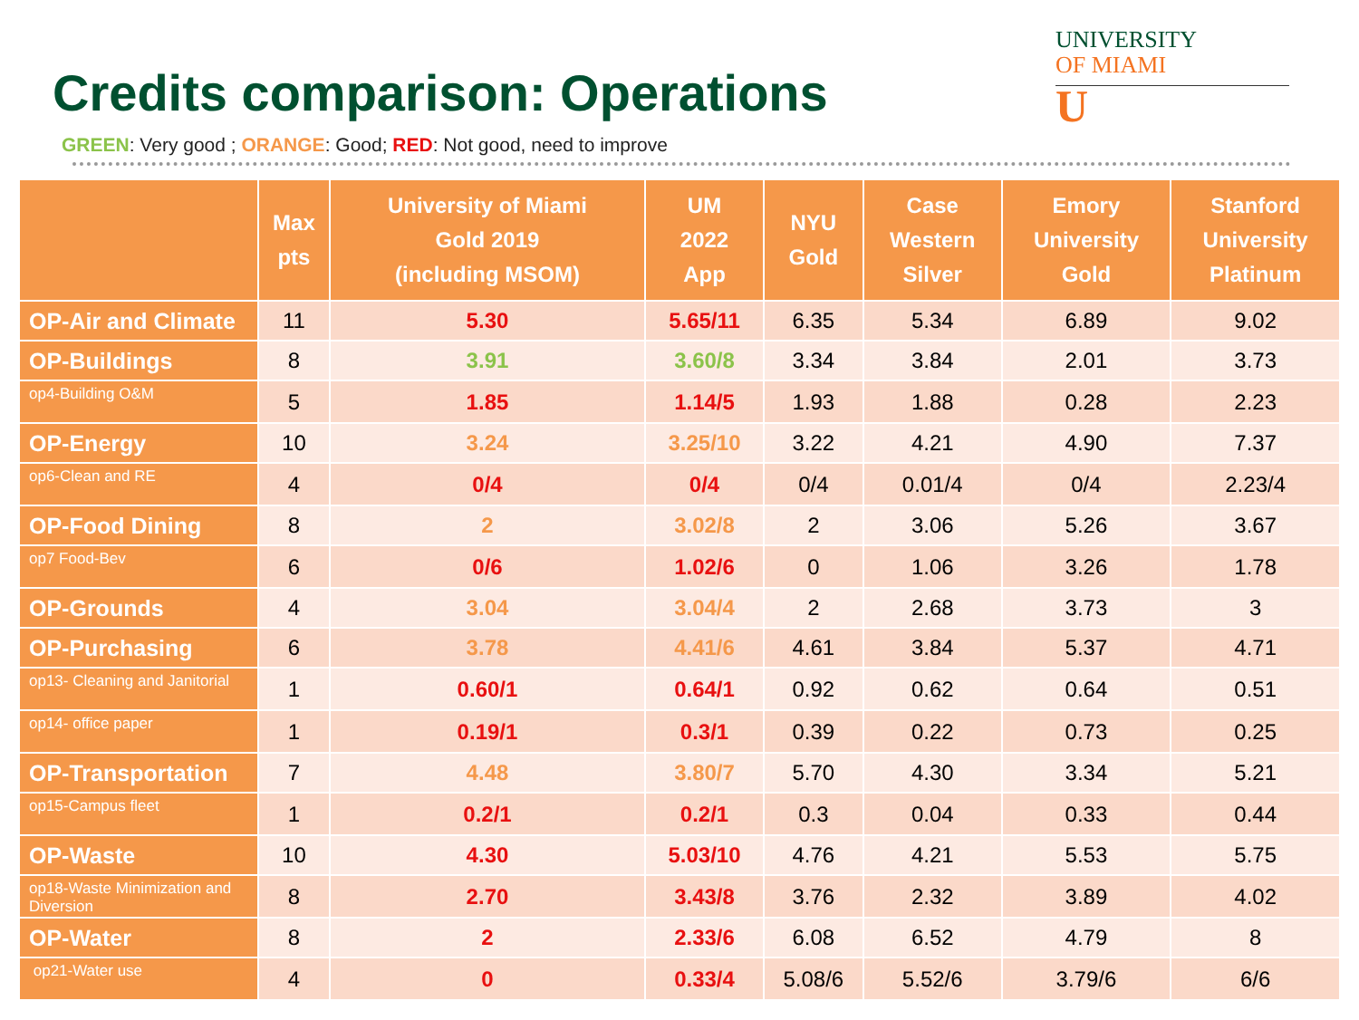Credits comparison: Operations
GREEN: Very good ; ORANGE: Good; RED: Not good, need to improve
UNIVERSITY
OF MIAMI
U
| | Max pts | University of Miami Gold 2019 (including MSOM) | UM 2022 App | NYU Gold | Case Western Silver | Emory University Gold | Stanford University Platinum |
| --- | --- | --- | --- | --- | --- | --- | --- |
| OP-Air and Climate | 11 | 5.30 | 5.65/11 | 6.35 | 5.34 | 6.89 | 9.02 |
| OP-Buildings | 8 | 3.91 | 3.60/8 | 3.34 | 3.84 | 2.01 | 3.73 |
| op4-Building O&M | 5 | 1.85 | 1.14/5 | 1.93 | 1.88 | 0.28 | 2.23 |
| OP-Energy | 10 | 3.24 | 3.25/10 | 3.22 | 4.21 | 4.90 | 7.37 |
| op6-Clean and RE | 4 | 0/4 | 0/4 | 0/4 | 0.01/4 | 0/4 | 2.23/4 |
| OP-Food Dining | 8 | 2 | 3.02/8 | 2 | 3.06 | 5.26 | 3.67 |
| op7 Food-Bev | 6 | 0/6 | 1.02/6 | 0 | 1.06 | 3.26 | 1.78 |
| OP-Grounds | 4 | 3.04 | 3.04/4 | 2 | 2.68 | 3.73 | 3 |
| OP-Purchasing | 6 | 3.78 | 4.41/6 | 4.61 | 3.84 | 5.37 | 4.71 |
| op13- Cleaning and Janitorial | 1 | 0.60/1 | 0.64/1 | 0.92 | 0.62 | 0.64 | 0.51 |
| op14- office paper | 1 | 0.19/1 | 0.3/1 | 0.39 | 0.22 | 0.73 | 0.25 |
| OP-Transportation | 7 | 4.48 | 3.80/7 | 5.70 | 4.30 | 3.34 | 5.21 |
| op15-Campus fleet | 1 | 0.2/1 | 0.2/1 | 0.3 | 0.04 | 0.33 | 0.44 |
| OP-Waste | 10 | 4.30 | 5.03/10 | 4.76 | 4.21 | 5.53 | 5.75 |
| op18-Waste Minimization and Diversion | 8 | 2.70 | 3.43/8 | 3.76 | 2.32 | 3.89 | 4.02 |
| OP-Water | 8 | 2 | 2.33/6 | 6.08 | 6.52 | 4.79 | 8 |
| op21-Water use | 4 | 0 | 0.33/4 | 5.08/6 | 5.52/6 | 3.79/6 | 6/6 |